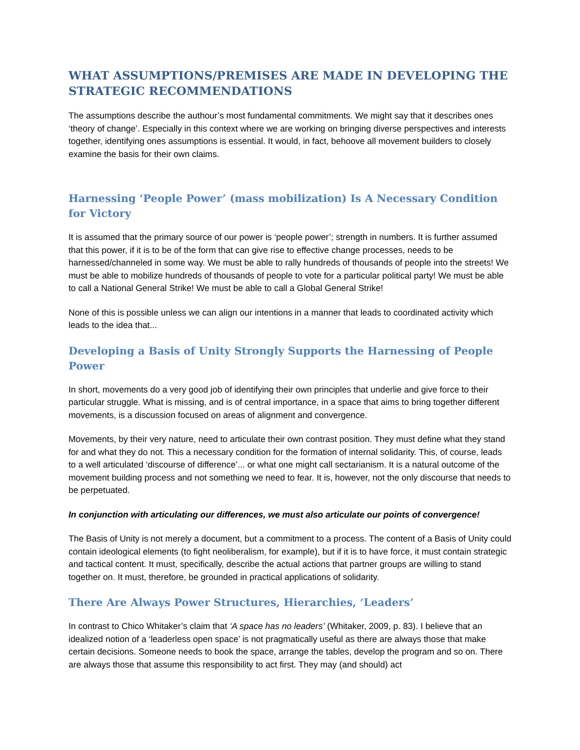WHAT ASSUMPTIONS/PREMISES ARE MADE IN DEVELOPING THE STRATEGIC RECOMMENDATIONS
The assumptions describe the authour’s most fundamental commitments. We might say that it describes ones ‘theory of change’. Especially in this context where we are working on bringing diverse perspectives and interests together, identifying ones assumptions is essential. It would, in fact, behoove all movement builders to closely examine the basis for their own claims.
Harnessing ‘People Power’ (mass mobilization) Is A Necessary Condition for Victory
It is assumed that the primary source of our power is ‘people power’; strength in numbers. It is further assumed that this power, if it is to be of the form that can give rise to effective change processes, needs to be harnessed/channeled in some way. We must be able to rally hundreds of thousands of people into the streets! We must be able to mobilize hundreds of thousands of people to vote for a particular political party! We must be able to call a National General Strike! We must be able to call a Global General Strike!
None of this is possible unless we can align our intentions in a manner that leads to coordinated activity which leads to the idea that...
Developing a Basis of Unity Strongly Supports the Harnessing of People Power
In short, movements do a very good job of identifying their own principles that underlie and give force to their particular struggle. What is missing, and is of central importance, in a space that aims to bring together different movements, is a discussion focused on areas of alignment and convergence.
Movements, by their very nature, need to articulate their own contrast position. They must define what they stand for and what they do not. This a necessary condition for the formation of internal solidarity. This, of course, leads to a well articulated ‘discourse of difference’... or what one might call sectarianism. It is a natural outcome of the movement building process and not something we need to fear. It is, however, not the only discourse that needs to be perpetuated.
In conjunction with articulating our differences, we must also articulate our points of convergence!
The Basis of Unity is not merely a document, but a commitment to a process. The content of a Basis of Unity could contain ideological elements (to fight neoliberalism, for example), but if it is to have force, it must contain strategic and tactical content. It must, specifically, describe the actual actions that partner groups are willing to stand together on. It must, therefore, be grounded in practical applications of solidarity.
There Are Always Power Structures, Hierarchies, ‘Leaders’
In contrast to Chico Whitaker’s claim that ‘A space has no leaders’ (Whitaker, 2009, p. 83). I believe that an idealized notion of a ‘leaderless open space’ is not pragmatically useful as there are always those that make certain decisions. Someone needs to book the space, arrange the tables, develop the program and so on. There are always those that assume this responsibility to act first. They may (and should) act